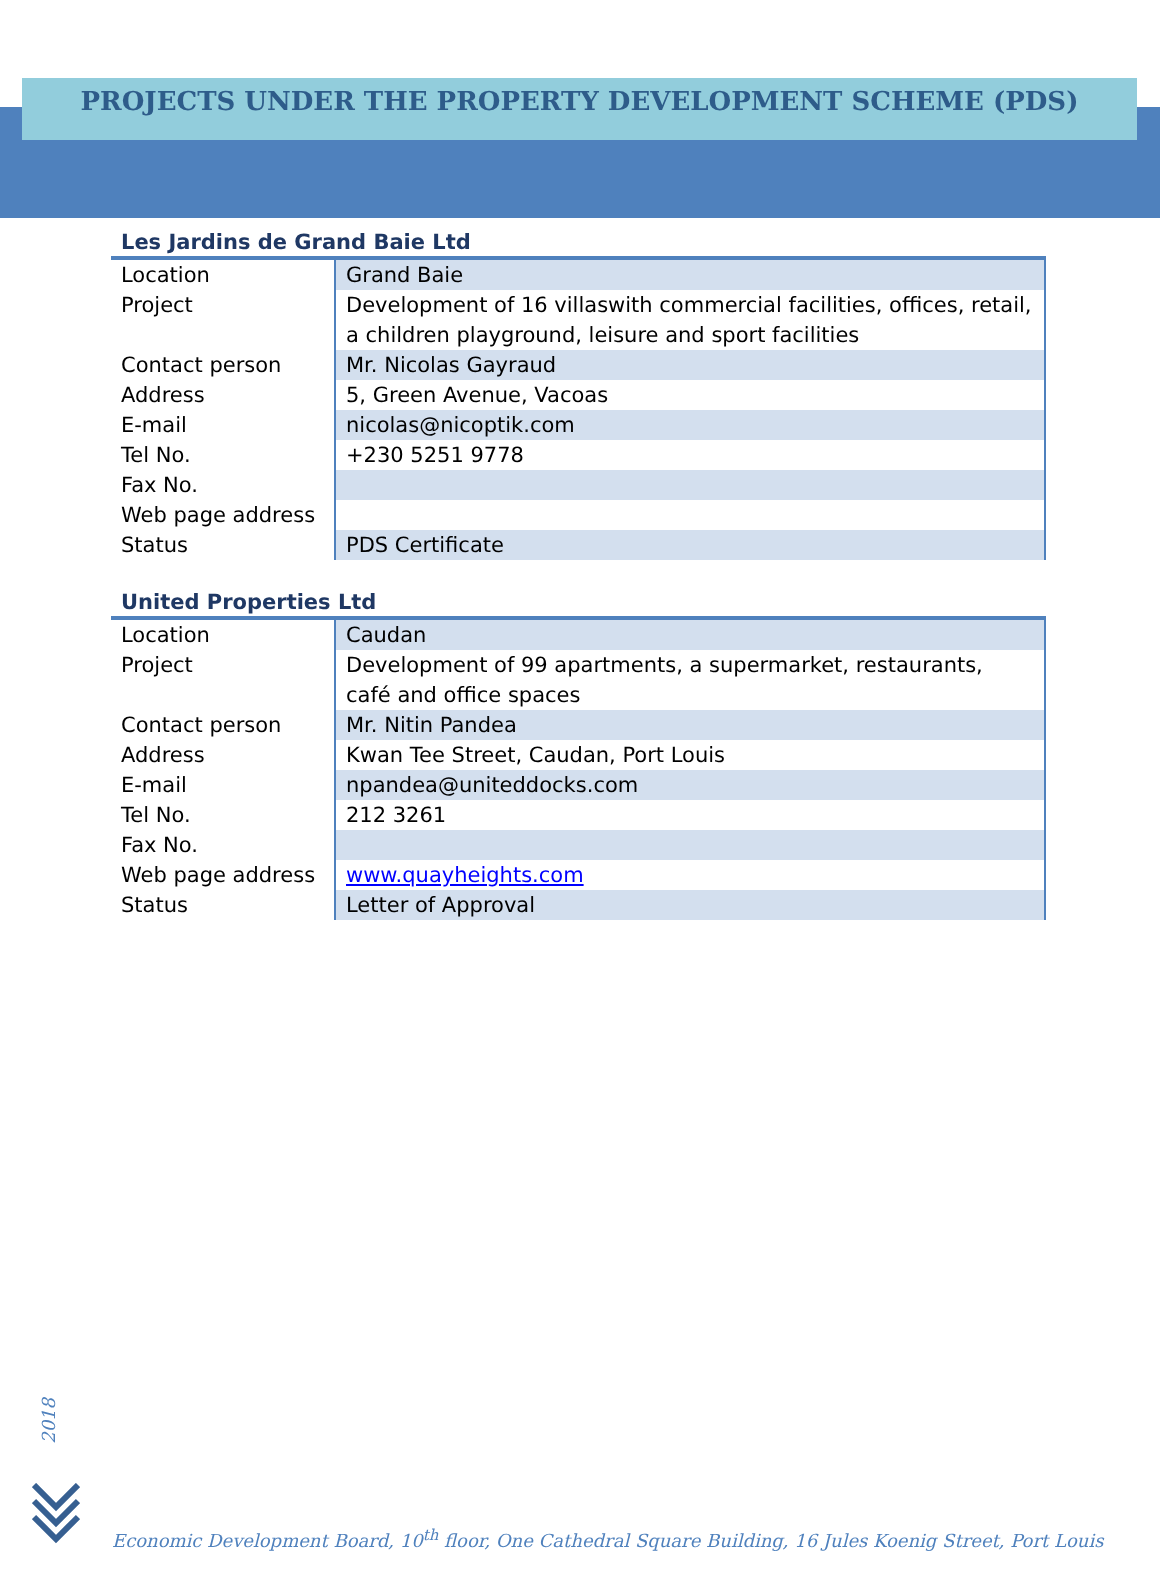PROJECTS UNDER THE PROPERTY DEVELOPMENT SCHEME (PDS)
Les Jardins de Grand Baie Ltd
| Location | Grand Baie |
| Project | Development of 16 villaswith commercial facilities, offices, retail, a children playground, leisure and sport facilities |
| Contact person | Mr. Nicolas Gayraud |
| Address | 5, Green Avenue, Vacoas |
| E-mail | nicolas@nicoptik.com |
| Tel No. | +230 5251 9778 |
| Fax No. | |
| Web page address | |
| Status | PDS Certificate |
United Properties Ltd
| Location | Caudan |
| Project | Development of 99 apartments, a supermarket, restaurants, café and office spaces |
| Contact person | Mr. Nitin Pandea |
| Address | Kwan Tee Street, Caudan, Port Louis |
| E-mail | npandea@uniteddocks.com |
| Tel No. | 212 3261 |
| Fax No. | |
| Web page address | www.quayheights.com |
| Status | Letter of Approval |
2018
Economic Development Board, 10<sup>th</sup> floor, One Cathedral Square Building, 16 Jules Koenig Street, Port Louis